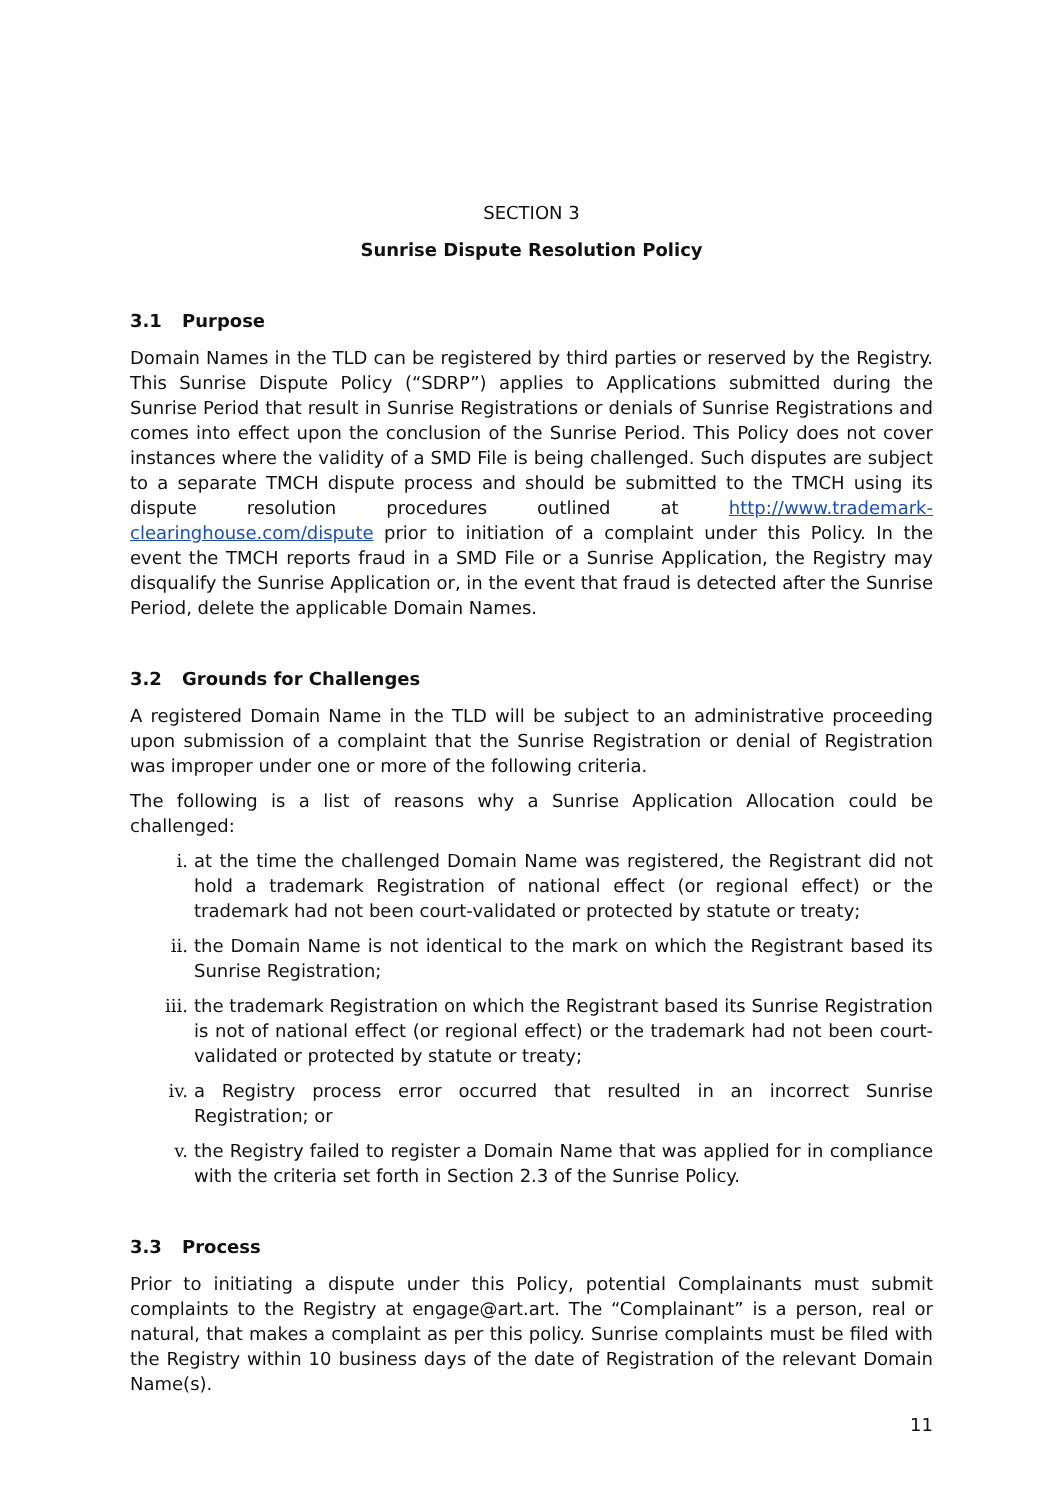SECTION 3
Sunrise Dispute Resolution Policy
3.1 Purpose
Domain Names in the TLD can be registered by third parties or reserved by the Registry. This Sunrise Dispute Policy (“SDRP”) applies to Applications submitted during the Sunrise Period that result in Sunrise Registrations or denials of Sunrise Registrations and comes into effect upon the conclusion of the Sunrise Period. This Policy does not cover instances where the validity of a SMD File is being challenged. Such disputes are subject to a separate TMCH dispute process and should be submitted to the TMCH using its dispute resolution procedures outlined at http://www.trademark-clearinghouse.com/dispute prior to initiation of a complaint under this Policy. In the event the TMCH reports fraud in a SMD File or a Sunrise Application, the Registry may disqualify the Sunrise Application or, in the event that fraud is detected after the Sunrise Period, delete the applicable Domain Names.
3.2 Grounds for Challenges
A registered Domain Name in the TLD will be subject to an administrative proceeding upon submission of a complaint that the Sunrise Registration or denial of Registration was improper under one or more of the following criteria.
The following is a list of reasons why a Sunrise Application Allocation could be challenged:
i. at the time the challenged Domain Name was registered, the Registrant did not hold a trademark Registration of national effect (or regional effect) or the trademark had not been court-validated or protected by statute or treaty;
ii. the Domain Name is not identical to the mark on which the Registrant based its Sunrise Registration;
iii. the trademark Registration on which the Registrant based its Sunrise Registration is not of national effect (or regional effect) or the trademark had not been court-validated or protected by statute or treaty;
iv. a Registry process error occurred that resulted in an incorrect Sunrise Registration; or
v. the Registry failed to register a Domain Name that was applied for in compliance with the criteria set forth in Section 2.3 of the Sunrise Policy.
3.3 Process
Prior to initiating a dispute under this Policy, potential Complainants must submit complaints to the Registry at engage@art.art. The “Complainant” is a person, real or natural, that makes a complaint as per this policy. Sunrise complaints must be filed with the Registry within 10 business days of the date of Registration of the relevant Domain Name(s).
11